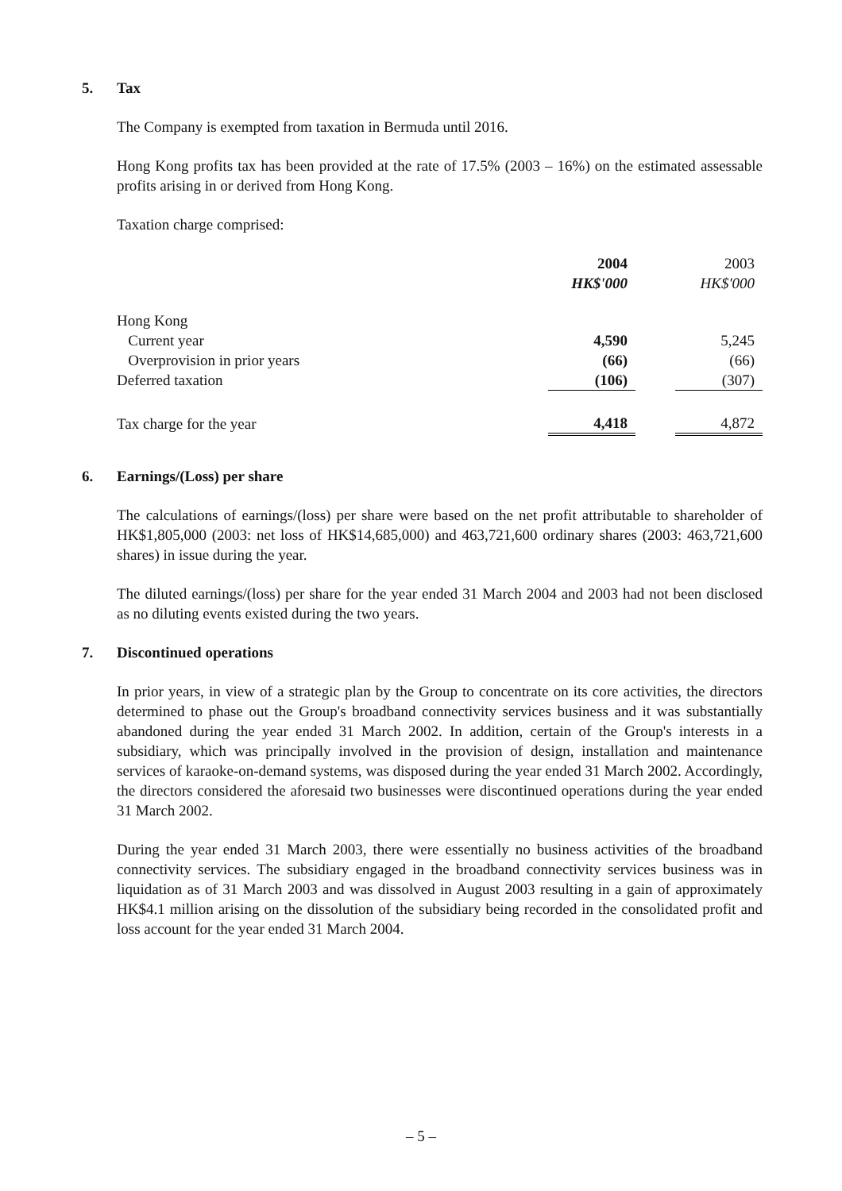5. Tax
The Company is exempted from taxation in Bermuda until 2016.
Hong Kong profits tax has been provided at the rate of 17.5% (2003 – 16%) on the estimated assessable profits arising in or derived from Hong Kong.
Taxation charge comprised:
| | 2004 | | 2003 |
| --- | --- | --- | --- |
| | HK$'000 | | HK$'000 |
| Hong Kong | | | |
| Current year | 4,590 | | 5,245 |
| Overprovision in prior years | (66) | | (66) |
| Deferred taxation | (106) | | (307) |
| Tax charge for the year | 4,418 | | 4,872 |
6. Earnings/(Loss) per share
The calculations of earnings/(loss) per share were based on the net profit attributable to shareholder of HK$1,805,000 (2003: net loss of HK$14,685,000) and 463,721,600 ordinary shares (2003: 463,721,600 shares) in issue during the year.
The diluted earnings/(loss) per share for the year ended 31 March 2004 and 2003 had not been disclosed as no diluting events existed during the two years.
7. Discontinued operations
In prior years, in view of a strategic plan by the Group to concentrate on its core activities, the directors determined to phase out the Group's broadband connectivity services business and it was substantially abandoned during the year ended 31 March 2002. In addition, certain of the Group's interests in a subsidiary, which was principally involved in the provision of design, installation and maintenance services of karaoke-on-demand systems, was disposed during the year ended 31 March 2002. Accordingly, the directors considered the aforesaid two businesses were discontinued operations during the year ended 31 March 2002.
During the year ended 31 March 2003, there were essentially no business activities of the broadband connectivity services. The subsidiary engaged in the broadband connectivity services business was in liquidation as of 31 March 2003 and was dissolved in August 2003 resulting in a gain of approximately HK$4.1 million arising on the dissolution of the subsidiary being recorded in the consolidated profit and loss account for the year ended 31 March 2004.
– 5 –